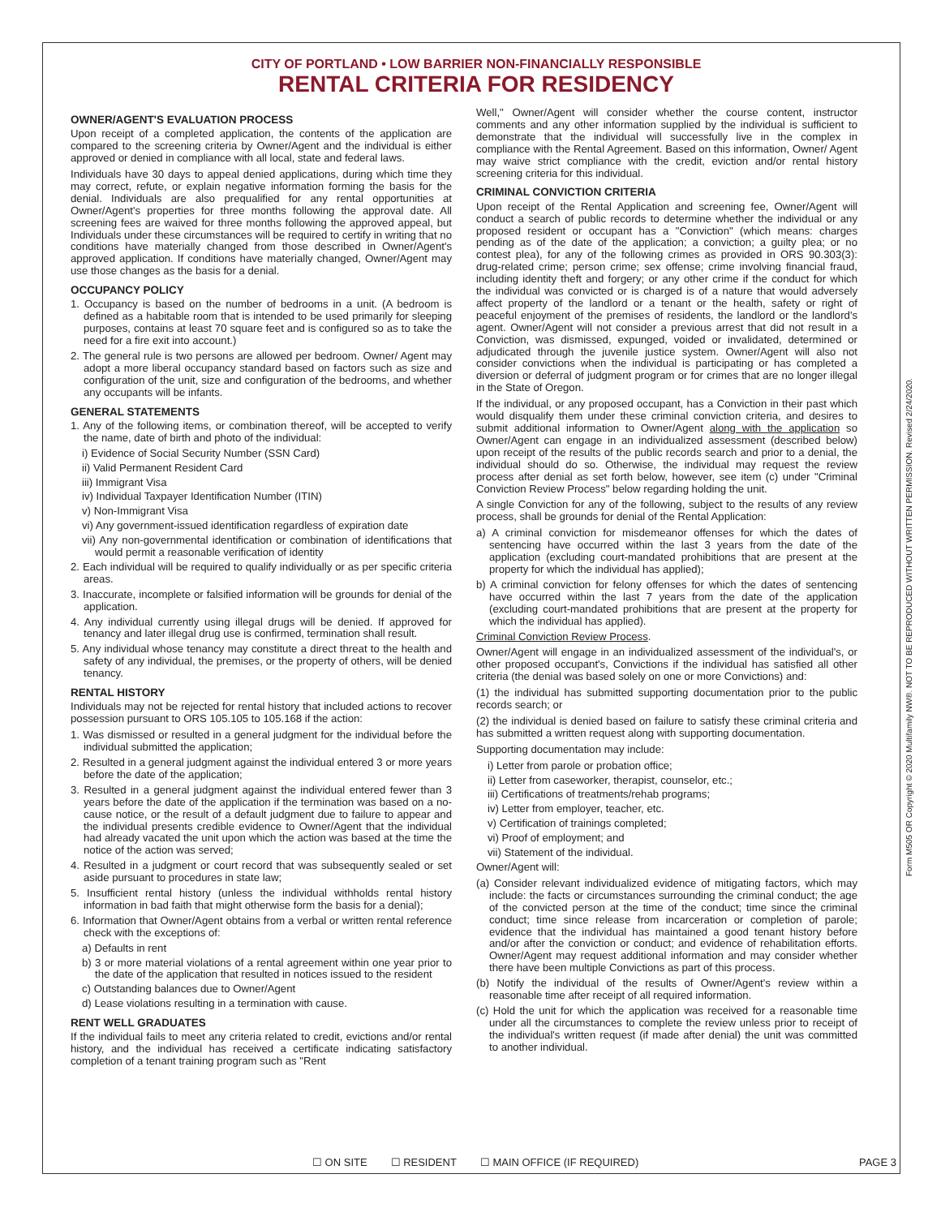Form M505 OR Copyright © 2020 Multifamily NW®. NOT TO BE REPRODUCED WITHOUT WRITTEN PERMISSION. Revised 2/24/2020.
CITY OF PORTLAND • LOW BARRIER NON-FINANCIALLY RESPONSIBLE
RENTAL CRITERIA FOR RESIDENCY
OWNER/AGENT'S EVALUATION PROCESS
Upon receipt of a completed application, the contents of the application are compared to the screening criteria by Owner/Agent and the individual is either approved or denied in compliance with all local, state and federal laws.
Individuals have 30 days to appeal denied applications, during which time they may correct, refute, or explain negative information forming the basis for the denial. Individuals are also prequalified for any rental opportunities at Owner/Agent's properties for three months following the approval date. All screening fees are waived for three months following the approved appeal, but Individuals under these circumstances will be required to certify in writing that no conditions have materially changed from those described in Owner/Agent's approved application. If conditions have materially changed, Owner/Agent may use those changes as the basis for a denial.
OCCUPANCY POLICY
1. Occupancy is based on the number of bedrooms in a unit. (A bedroom is defined as a habitable room that is intended to be used primarily for sleeping purposes, contains at least 70 square feet and is configured so as to take the need for a fire exit into account.)
2. The general rule is two persons are allowed per bedroom. Owner/ Agent may adopt a more liberal occupancy standard based on factors such as size and configuration of the unit, size and configuration of the bedrooms, and whether any occupants will be infants.
GENERAL STATEMENTS
1. Any of the following items, or combination thereof, will be accepted to verify the name, date of birth and photo of the individual:
i) Evidence of Social Security Number (SSN Card)
ii) Valid Permanent Resident Card
iii) Immigrant Visa
iv) Individual Taxpayer Identification Number (ITIN)
v) Non-Immigrant Visa
vi) Any government-issued identification regardless of expiration date
vii) Any non-governmental identification or combination of identifications that would permit a reasonable verification of identity
2. Each individual will be required to qualify individually or as per specific criteria areas.
3. Inaccurate, incomplete or falsified information will be grounds for denial of the application.
4. Any individual currently using illegal drugs will be denied. If approved for tenancy and later illegal drug use is confirmed, termination shall result.
5. Any individual whose tenancy may constitute a direct threat to the health and safety of any individual, the premises, or the property of others, will be denied tenancy.
RENTAL HISTORY
Individuals may not be rejected for rental history that included actions to recover possession pursuant to ORS 105.105 to 105.168 if the action:
1. Was dismissed or resulted in a general judgment for the individual before the individual submitted the application;
2. Resulted in a general judgment against the individual entered 3 or more years before the date of the application;
3. Resulted in a general judgment against the individual entered fewer than 3 years before the date of the application if the termination was based on a no-cause notice, or the result of a default judgment due to failure to appear and the individual presents credible evidence to Owner/Agent that the individual had already vacated the unit upon which the action was based at the time the notice of the action was served;
4. Resulted in a judgment or court record that was subsequently sealed or set aside pursuant to procedures in state law;
5. Insufficient rental history (unless the individual withholds rental history information in bad faith that might otherwise form the basis for a denial);
6. Information that Owner/Agent obtains from a verbal or written rental reference check with the exceptions of:
a) Defaults in rent
b) 3 or more material violations of a rental agreement within one year prior to the date of the application that resulted in notices issued to the resident
c) Outstanding balances due to Owner/Agent
d) Lease violations resulting in a termination with cause.
RENT WELL GRADUATES
If the individual fails to meet any criteria related to credit, evictions and/or rental history, and the individual has received a certificate indicating satisfactory completion of a tenant training program such as "Rent
Well," Owner/Agent will consider whether the course content, instructor comments and any other information supplied by the individual is sufficient to demonstrate that the individual will successfully live in the complex in compliance with the Rental Agreement. Based on this information, Owner/ Agent may waive strict compliance with the credit, eviction and/or rental history screening criteria for this individual.
CRIMINAL CONVICTION CRITERIA
Upon receipt of the Rental Application and screening fee, Owner/Agent will conduct a search of public records to determine whether the individual or any proposed resident or occupant has a "Conviction" (which means: charges pending as of the date of the application; a conviction; a guilty plea; or no contest plea), for any of the following crimes as provided in ORS 90.303(3): drug-related crime; person crime; sex offense; crime involving financial fraud, including identity theft and forgery; or any other crime if the conduct for which the individual was convicted or is charged is of a nature that would adversely affect property of the landlord or a tenant or the health, safety or right of peaceful enjoyment of the premises of residents, the landlord or the landlord's agent. Owner/Agent will not consider a previous arrest that did not result in a Conviction, was dismissed, expunged, voided or invalidated, determined or adjudicated through the juvenile justice system. Owner/Agent will also not consider convictions when the individual is participating or has completed a diversion or deferral of judgment program or for crimes that are no longer illegal in the State of Oregon.
If the individual, or any proposed occupant, has a Conviction in their past which would disqualify them under these criminal conviction criteria, and desires to submit additional information to Owner/Agent along with the application so Owner/Agent can engage in an individualized assessment (described below) upon receipt of the results of the public records search and prior to a denial, the individual should do so. Otherwise, the individual may request the review process after denial as set forth below, however, see item (c) under "Criminal Conviction Review Process" below regarding holding the unit.
A single Conviction for any of the following, subject to the results of any review process, shall be grounds for denial of the Rental Application:
a) A criminal conviction for misdemeanor offenses for which the dates of sentencing have occurred within the last 3 years from the date of the application (excluding court-mandated prohibitions that are present at the property for which the individual has applied);
b) A criminal conviction for felony offenses for which the dates of sentencing have occurred within the last 7 years from the date of the application (excluding court-mandated prohibitions that are present at the property for which the individual has applied).
Criminal Conviction Review Process.
Owner/Agent will engage in an individualized assessment of the individual's, or other proposed occupant's, Convictions if the individual has satisfied all other criteria (the denial was based solely on one or more Convictions) and:
(1) the individual has submitted supporting documentation prior to the public records search; or
(2) the individual is denied based on failure to satisfy these criminal criteria and has submitted a written request along with supporting documentation.
Supporting documentation may include:
i) Letter from parole or probation office;
ii) Letter from caseworker, therapist, counselor, etc.;
iii) Certifications of treatments/rehab programs;
iv) Letter from employer, teacher, etc.
v) Certification of trainings completed;
vi) Proof of employment; and
vii) Statement of the individual.
Owner/Agent will:
(a) Consider relevant individualized evidence of mitigating factors, which may include: the facts or circumstances surrounding the criminal conduct; the age of the convicted person at the time of the conduct; time since the criminal conduct; time since release from incarceration or completion of parole; evidence that the individual has maintained a good tenant history before and/or after the conviction or conduct; and evidence of rehabilitation efforts. Owner/Agent may request additional information and may consider whether there have been multiple Convictions as part of this process.
(b) Notify the individual of the results of Owner/Agent's review within a reasonable time after receipt of all required information.
(c) Hold the unit for which the application was received for a reasonable time under all the circumstances to complete the review unless prior to receipt of the individual's written request (if made after denial) the unit was committed to another individual.
☐ ON SITE ☐ RESIDENT ☐ MAIN OFFICE (IF REQUIRED) PAGE 3